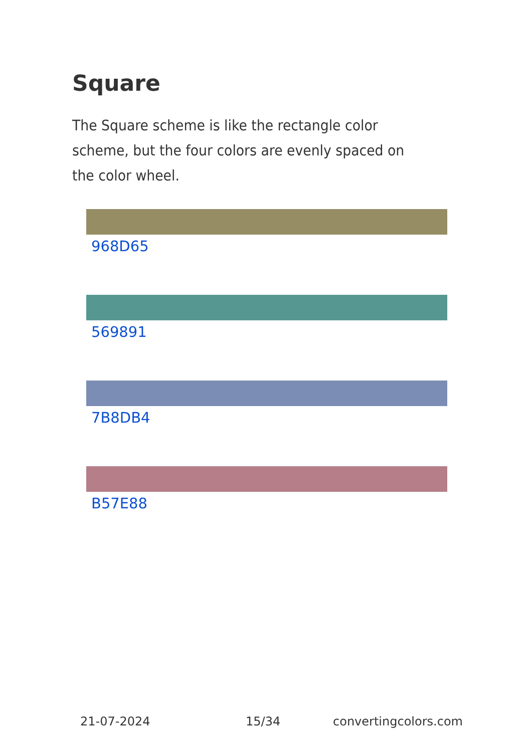Square
The Square scheme is like the rectangle color scheme, but the four colors are evenly spaced on the color wheel.
968D65
569891
7B8DB4
B57E88
21-07-2024 15/34 convertingcolors.com